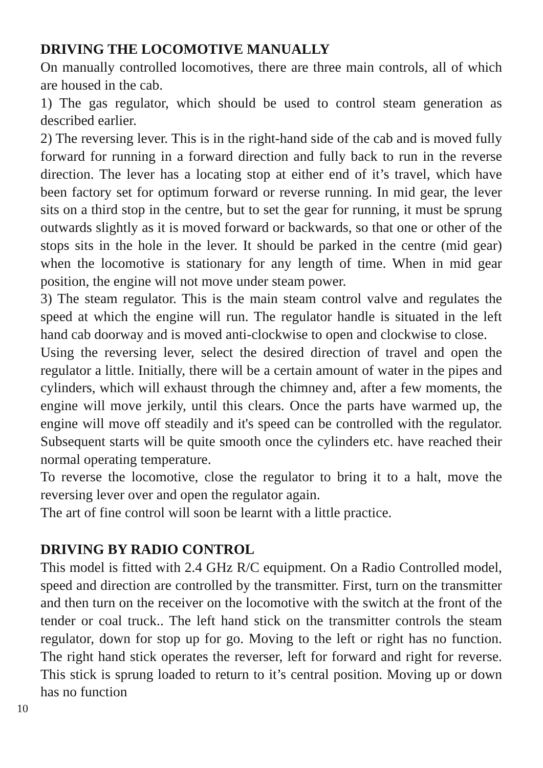DRIVING THE LOCOMOTIVE MANUALLY
On manually controlled locomotives, there are three main controls, all of which are housed in the cab.
1) The gas regulator, which should be used to control steam generation as described earlier.
2) The reversing lever. This is in the right-hand side of the cab and is moved fully forward for running in a forward direction and fully back to run in the reverse direction. The lever has a locating stop at either end of it’s travel, which have been factory set for optimum forward or reverse running. In mid gear, the lever sits on a third stop in the centre, but to set the gear for running, it must be sprung outwards slightly as it is moved forward or backwards, so that one or other of the stops sits in the hole in the lever. It should be parked in the centre (mid gear) when the locomotive is stationary for any length of time. When in mid gear position, the engine will not move under steam power.
3) The steam regulator. This is the main steam control valve and regulates the speed at which the engine will run. The regulator handle is situated in the left hand cab doorway and is moved anti-clockwise to open and clockwise to close.
Using the reversing lever, select the desired direction of travel and open the regulator a little. Initially, there will be a certain amount of water in the pipes and cylinders, which will exhaust through the chimney and, after a few moments, the engine will move jerkily, until this clears. Once the parts have warmed up, the engine will move off steadily and it's speed can be controlled with the regulator. Subsequent starts will be quite smooth once the cylinders etc. have reached their normal operating temperature.
To reverse the locomotive, close the regulator to bring it to a halt, move the reversing lever over and open the regulator again.
The art of fine control will soon be learnt with a little practice.
DRIVING BY RADIO CONTROL
This model is fitted with 2.4 GHz R/C equipment. On a Radio Controlled model, speed and direction are controlled by the transmitter. First, turn on the transmitter and then turn on the receiver on the locomotive with the switch at the front of the tender or coal truck.. The left hand stick on the transmitter controls the steam regulator, down for stop up for go. Moving to the left or right has no function. The right hand stick operates the reverser, left for forward and right for reverse. This stick is sprung loaded to return to it’s central position. Moving up or down has no function
10